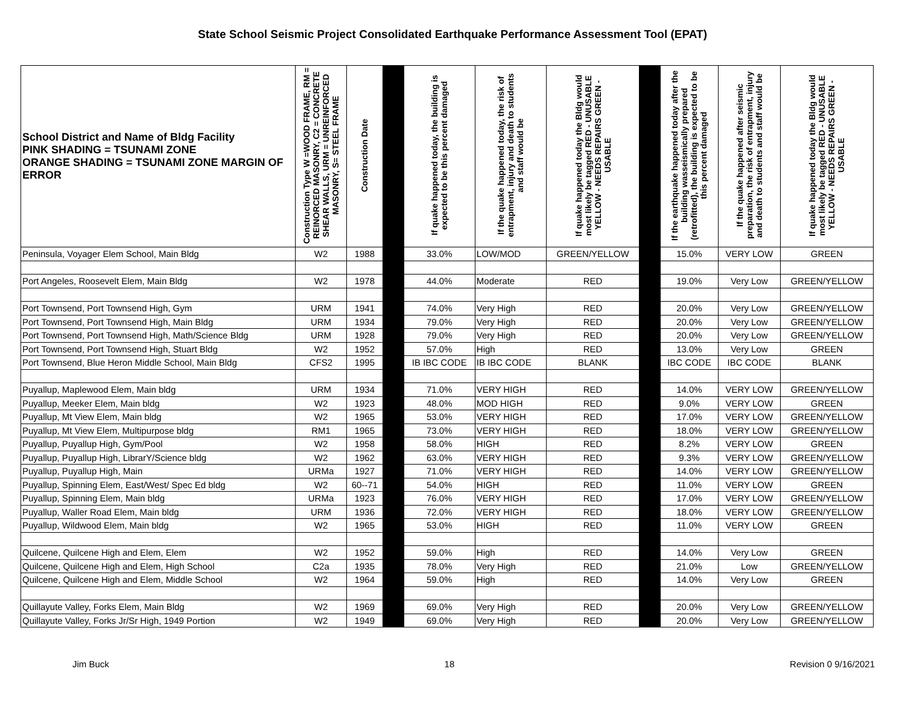State School Seismic Project Consolidated Earthquake Performance Assessment Tool (EPAT)
| School District and Name of Bldg Facility PINK SHADING = TSUNAMI ZONE ORANGE SHADING = TSUNAMI ZONE MARGIN OF ERROR | Construction Type W =WOOD FRAME, RM = REINORCED MASONRY, C2 = CONCRETE SHEAR WALLS, URM = UNREINFORCED MASONRY, S= STEEL FRAME | Construction Date | | If quake happened today, the building is expected to be this percent damaged | If the quake happened today, the risk of entrapment, injury and death to students and staff would be | If quake happened today the Bldg would most likely be tagged RED - UNUSABLE YELLOW - NEEDS REPAIRS GREEN - USABLE | | If the earthquake happened today after the building wasseismically prepared (retrofitted), the building is expected to be this percent damaged | If the quake happened after seismic preparation, the risk of entrapment, injury and death to students and staff would be | If quake happened today the Bldg would most likely be tagged RED - UNUSABLE YELLOW - NEEDS REPAIRS GREEN - USABLE |
| --- | --- | --- | --- | --- | --- | --- | --- | --- | --- | --- |
| Peninsula, Voyager Elem School, Main Bldg | W2 | 1988 | | 33.0% | LOW/MOD | GREEN/YELLOW | | 15.0% | VERY LOW | GREEN |
| Port Angeles, Roosevelt Elem, Main Bldg | W2 | 1978 | | 44.0% | Moderate | RED | | 19.0% | Very Low | GREEN/YELLOW |
| Port Townsend, Port Townsend High, Gym | URM | 1941 | | 74.0% | Very High | RED | | 20.0% | Very Low | GREEN/YELLOW |
| Port Townsend, Port Townsend High, Main Bldg | URM | 1934 | | 79.0% | Very High | RED | | 20.0% | Very Low | GREEN/YELLOW |
| Port Townsend, Port Townsend High, Math/Science Bldg | URM | 1928 | | 79.0% | Very High | RED | | 20.0% | Very Low | GREEN/YELLOW |
| Port Townsend, Port Townsend High, Stuart Bldg | W2 | 1952 | | 57.0% | High | RED | | 13.0% | Very Low | GREEN |
| Port Townsend, Blue Heron Middle School, Main Bldg | CFS2 | 1995 | | IB IBC CODE | IB IBC CODE | BLANK | | IBC CODE | IBC CODE | BLANK |
| Puyallup, Maplewood Elem, Main bldg | URM | 1934 | | 71.0% | VERY HIGH | RED | | 14.0% | VERY LOW | GREEN/YELLOW |
| Puyallup, Meeker Elem, Main bldg | W2 | 1923 | | 48.0% | MOD HIGH | RED | | 9.0% | VERY LOW | GREEN |
| Puyallup, Mt View Elem, Main bldg | W2 | 1965 | | 53.0% | VERY HIGH | RED | | 17.0% | VERY LOW | GREEN/YELLOW |
| Puyallup, Mt View Elem, Multipurpose bldg | RM1 | 1965 | | 73.0% | VERY HIGH | RED | | 18.0% | VERY LOW | GREEN/YELLOW |
| Puyallup, Puyallup High, Gym/Pool | W2 | 1958 | | 58.0% | HIGH | RED | | 8.2% | VERY LOW | GREEN |
| Puyallup, Puyallup High, LibrarY/Science bldg | W2 | 1962 | | 63.0% | VERY HIGH | RED | | 9.3% | VERY LOW | GREEN/YELLOW |
| Puyallup, Puyallup High, Main | URMa | 1927 | | 71.0% | VERY HIGH | RED | | 14.0% | VERY LOW | GREEN/YELLOW |
| Puyallup, Spinning Elem, East/West/ Spec Ed bldg | W2 | 60--71 | | 54.0% | HIGH | RED | | 11.0% | VERY LOW | GREEN |
| Puyallup, Spinning Elem, Main bldg | URMa | 1923 | | 76.0% | VERY HIGH | RED | | 17.0% | VERY LOW | GREEN/YELLOW |
| Puyallup, Waller Road Elem, Main bldg | URM | 1936 | | 72.0% | VERY HIGH | RED | | 18.0% | VERY LOW | GREEN/YELLOW |
| Puyallup, Wildwood Elem, Main bldg | W2 | 1965 | | 53.0% | HIGH | RED | | 11.0% | VERY LOW | GREEN |
| Quilcene, Quilcene High and Elem, Elem | W2 | 1952 | | 59.0% | High | RED | | 14.0% | Very Low | GREEN |
| Quilcene, Quilcene High and Elem, High School | C2a | 1935 | | 78.0% | Very High | RED | | 21.0% | Low | GREEN/YELLOW |
| Quilcene, Quilcene High and Elem, Middle School | W2 | 1964 | | 59.0% | High | RED | | 14.0% | Very Low | GREEN |
| Quillayute Valley, Forks Elem, Main Bldg | W2 | 1969 | | 69.0% | Very High | RED | | 20.0% | Very Low | GREEN/YELLOW |
| Quillayute Valley, Forks Jr/Sr High, 1949 Portion | W2 | 1949 | | 69.0% | Very High | RED | | 20.0% | Very Low | GREEN/YELLOW |
Jim Buck 18 Revision 0 9/16/2021